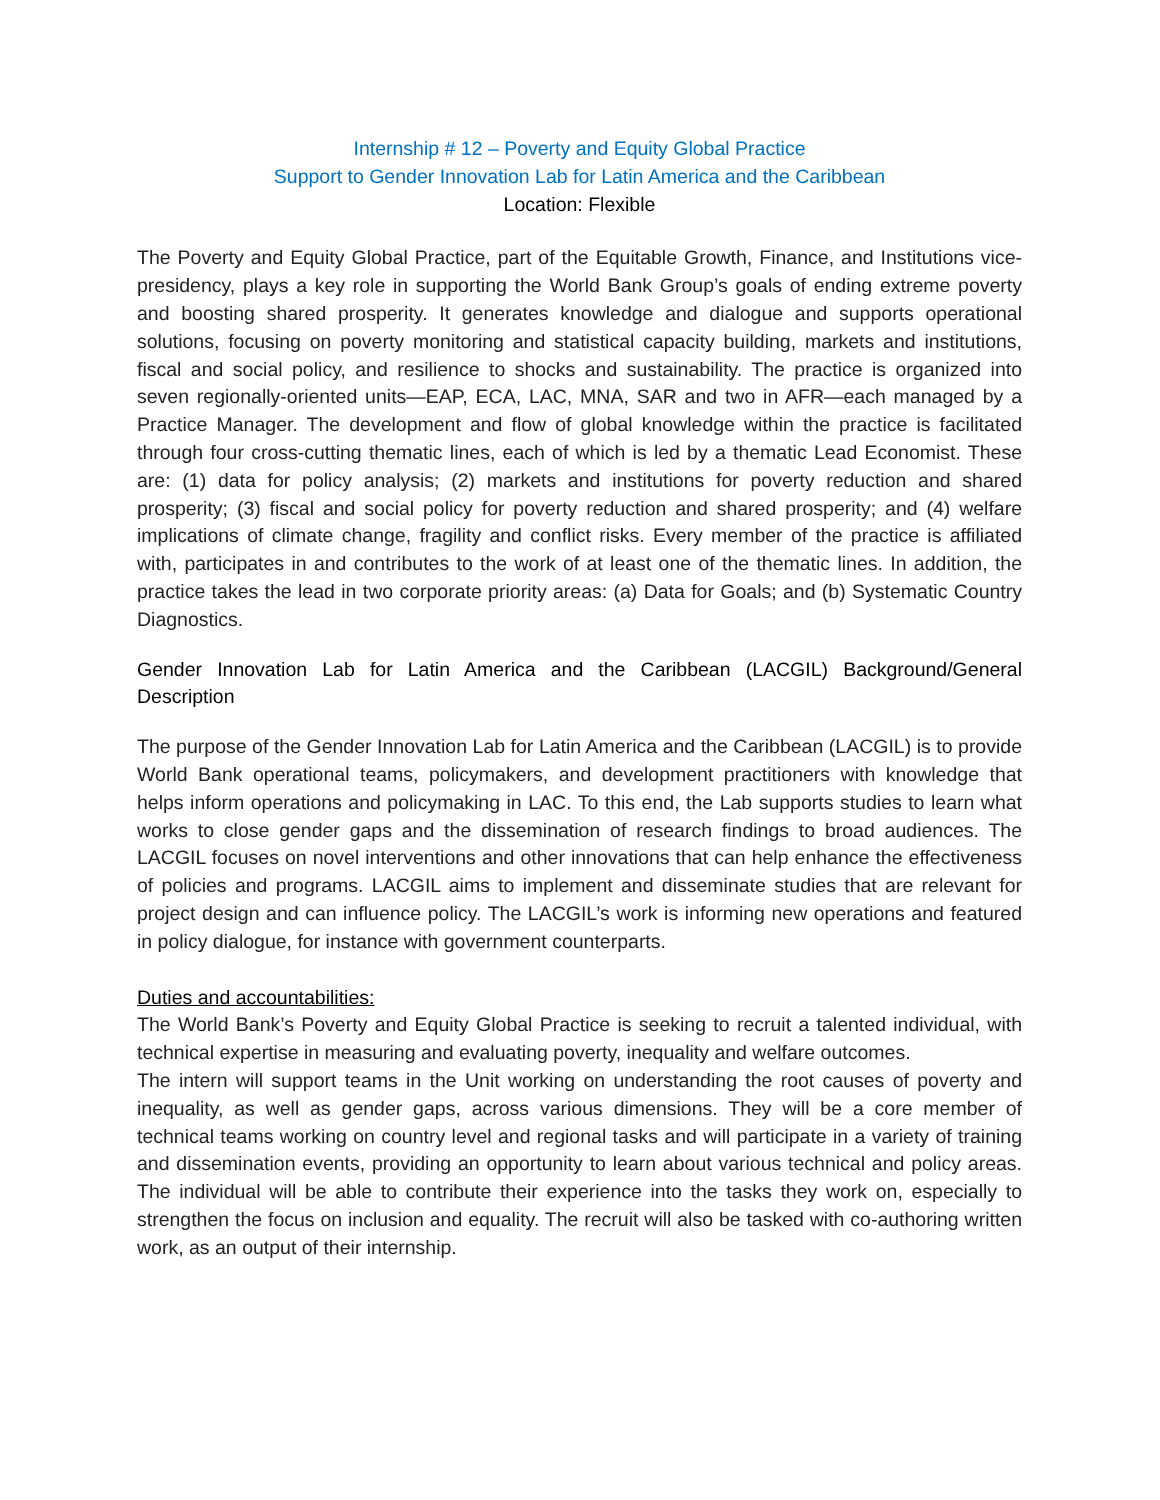Internship # 12 – Poverty and Equity Global Practice
Support to Gender Innovation Lab for Latin America and the Caribbean
Location: Flexible
The Poverty and Equity Global Practice, part of the Equitable Growth, Finance, and Institutions vice-presidency, plays a key role in supporting the World Bank Group’s goals of ending extreme poverty and boosting shared prosperity. It generates knowledge and dialogue and supports operational solutions, focusing on poverty monitoring and statistical capacity building, markets and institutions, fiscal and social policy, and resilience to shocks and sustainability. The practice is organized into seven regionally-oriented units—EAP, ECA, LAC, MNA, SAR and two in AFR—each managed by a Practice Manager. The development and flow of global knowledge within the practice is facilitated through four cross-cutting thematic lines, each of which is led by a thematic Lead Economist. These are: (1) data for policy analysis; (2) markets and institutions for poverty reduction and shared prosperity; (3) fiscal and social policy for poverty reduction and shared prosperity; and (4) welfare implications of climate change, fragility and conflict risks. Every member of the practice is affiliated with, participates in and contributes to the work of at least one of the thematic lines. In addition, the practice takes the lead in two corporate priority areas: (a) Data for Goals; and (b) Systematic Country Diagnostics.
Gender Innovation Lab for Latin America and the Caribbean (LACGIL) Background/General Description
The purpose of the Gender Innovation Lab for Latin America and the Caribbean (LACGIL) is to provide World Bank operational teams, policymakers, and development practitioners with knowledge that helps inform operations and policymaking in LAC. To this end, the Lab supports studies to learn what works to close gender gaps and the dissemination of research findings to broad audiences. The LACGIL focuses on novel interventions and other innovations that can help enhance the effectiveness of policies and programs. LACGIL aims to implement and disseminate studies that are relevant for project design and can influence policy. The LACGIL’s work is informing new operations and featured in policy dialogue, for instance with government counterparts.
Duties and accountabilities:
The World Bank’s Poverty and Equity Global Practice is seeking to recruit a talented individual, with technical expertise in measuring and evaluating poverty, inequality and welfare outcomes.
The intern will support teams in the Unit working on understanding the root causes of poverty and inequality, as well as gender gaps, across various dimensions. They will be a core member of technical teams working on country level and regional tasks and will participate in a variety of training and dissemination events, providing an opportunity to learn about various technical and policy areas. The individual will be able to contribute their experience into the tasks they work on, especially to strengthen the focus on inclusion and equality. The recruit will also be tasked with co-authoring written work, as an output of their internship.